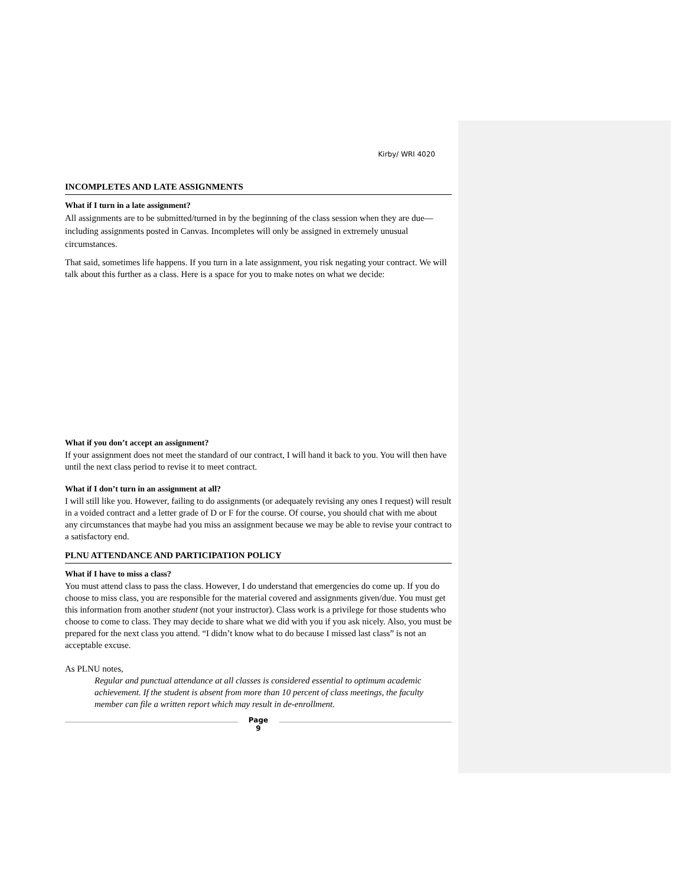Kirby/ WRI 4020
INCOMPLETES AND LATE ASSIGNMENTS
What if I turn in a late assignment?
All assignments are to be submitted/turned in by the beginning of the class session when they are due—including assignments posted in Canvas. Incompletes will only be assigned in extremely unusual circumstances.
That said, sometimes life happens. If you turn in a late assignment, you risk negating your contract. We will talk about this further as a class. Here is a space for you to make notes on what we decide:
What if you don’t accept an assignment?
If your assignment does not meet the standard of our contract, I will hand it back to you. You will then have until the next class period to revise it to meet contract.
What if I don’t turn in an assignment at all?
I will still like you. However, failing to do assignments (or adequately revising any ones I request) will result in a voided contract and a letter grade of D or F for the course. Of course, you should chat with me about any circumstances that maybe had you miss an assignment because we may be able to revise your contract to a satisfactory end.
PLNU ATTENDANCE AND PARTICIPATION POLICY
What if I have to miss a class?
You must attend class to pass the class. However, I do understand that emergencies do come up. If you do choose to miss class, you are responsible for the material covered and assignments given/due. You must get this information from another student (not your instructor). Class work is a privilege for those students who choose to come to class. They may decide to share what we did with you if you ask nicely. Also, you must be prepared for the next class you attend. “I didn’t know what to do because I missed last class” is not an acceptable excuse.
As PLNU notes,
Regular and punctual attendance at all classes is considered essential to optimum academic achievement. If the student is absent from more than 10 percent of class meetings, the faculty member can file a written report which may result in de-enrollment.
Page
9